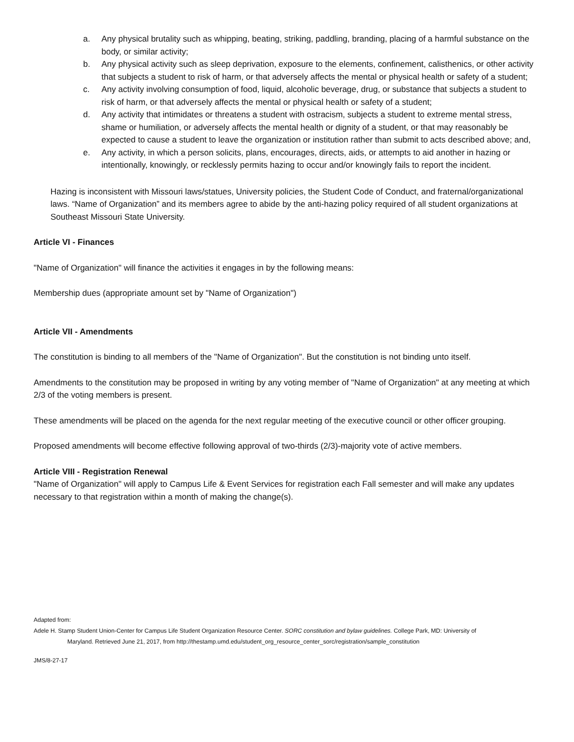a. Any physical brutality such as whipping, beating, striking, paddling, branding, placing of a harmful substance on the body, or similar activity;
b. Any physical activity such as sleep deprivation, exposure to the elements, confinement, calisthenics, or other activity that subjects a student to risk of harm, or that adversely affects the mental or physical health or safety of a student;
c. Any activity involving consumption of food, liquid, alcoholic beverage, drug, or substance that subjects a student to risk of harm, or that adversely affects the mental or physical health or safety of a student;
d. Any activity that intimidates or threatens a student with ostracism, subjects a student to extreme mental stress, shame or humiliation, or adversely affects the mental health or dignity of a student, or that may reasonably be expected to cause a student to leave the organization or institution rather than submit to acts described above; and,
e. Any activity, in which a person solicits, plans, encourages, directs, aids, or attempts to aid another in hazing or intentionally, knowingly, or recklessly permits hazing to occur and/or knowingly fails to report the incident.
Hazing is inconsistent with Missouri laws/statues, University policies, the Student Code of Conduct, and fraternal/organizational laws. “Name of Organization” and its members agree to abide by the anti-hazing policy required of all student organizations at Southeast Missouri State University.
Article VI - Finances
"Name of Organization" will finance the activities it engages in by the following means:
Membership dues (appropriate amount set by "Name of Organization")
Article VII - Amendments
The constitution is binding to all members of the "Name of Organization". But the constitution is not binding unto itself.
Amendments to the constitution may be proposed in writing by any voting member of "Name of Organization" at any meeting at which 2/3 of the voting members is present.
These amendments will be placed on the agenda for the next regular meeting of the executive council or other officer grouping.
Proposed amendments will become effective following approval of two-thirds (2/3)-majority vote of active members.
Article VIII - Registration Renewal
"Name of Organization" will apply to Campus Life & Event Services for registration each Fall semester and will make any updates necessary to that registration within a month of making the change(s).
Adapted from:
Adele H. Stamp Student Union-Center for Campus Life Student Organization Resource Center. SORC constitution and bylaw guidelines. College Park, MD: University of
Maryland. Retrieved June 21, 2017, from http://thestamp.umd.edu/student_org_resource_center_sorc/registration/sample_constitution
JMS/8-27-17